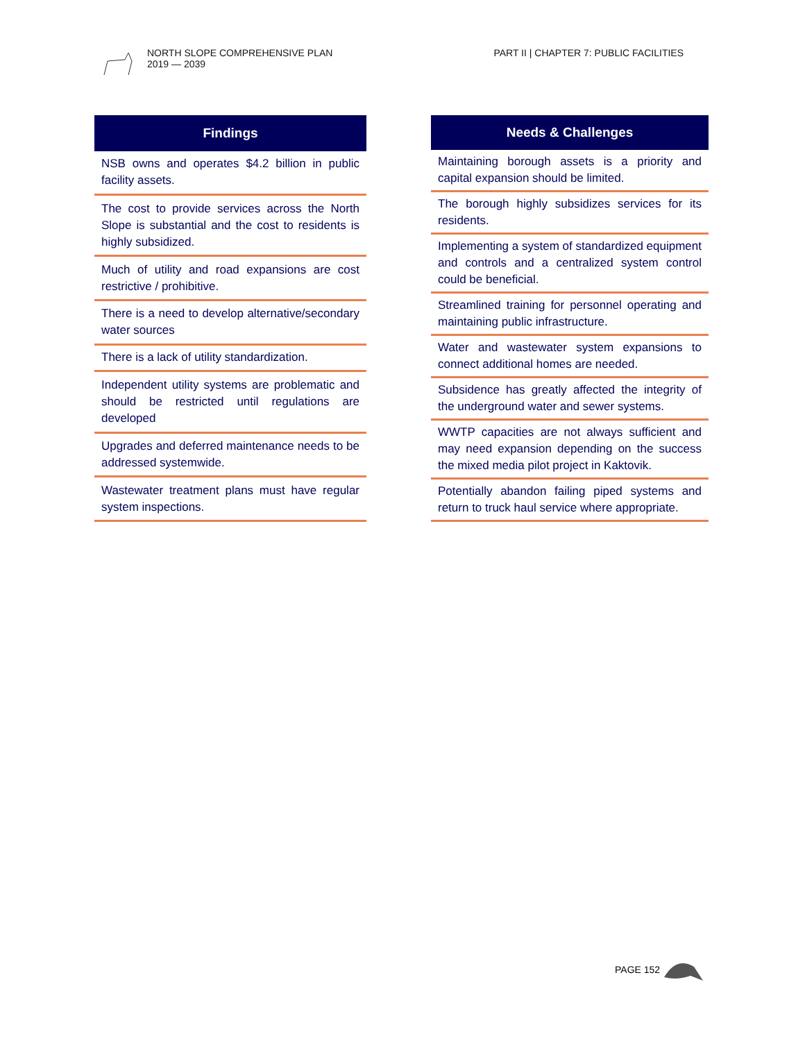NORTH SLOPE COMPREHENSIVE PLAN
2019 — 2039
PART II | CHAPTER 7: PUBLIC FACILITIES
| Findings |
| --- |
| NSB owns and operates $4.2 billion in public facility assets. |
| The cost to provide services across the North Slope is substantial and the cost to residents is highly subsidized. |
| Much of utility and road expansions are cost restrictive / prohibitive. |
| There is a need to develop alternative/secondary water sources |
| There is a lack of utility standardization. |
| Independent utility systems are problematic and should be restricted until regulations are developed |
| Upgrades and deferred maintenance needs to be addressed systemwide. |
| Wastewater treatment plans must have regular system inspections. |
| Needs & Challenges |
| --- |
| Maintaining borough assets is a priority and capital expansion should be limited. |
| The borough highly subsidizes services for its residents. |
| Implementing a system of standardized equipment and controls and a centralized system control could be beneficial. |
| Streamlined training for personnel operating and maintaining public infrastructure. |
| Water and wastewater system expansions to connect additional homes are needed. |
| Subsidence has greatly affected the integrity of the underground water and sewer systems. |
| WWTP capacities are not always sufficient and may need expansion depending on the success the mixed media pilot project in Kaktovik. |
| Potentially abandon failing piped systems and return to truck haul service where appropriate. |
PAGE 152